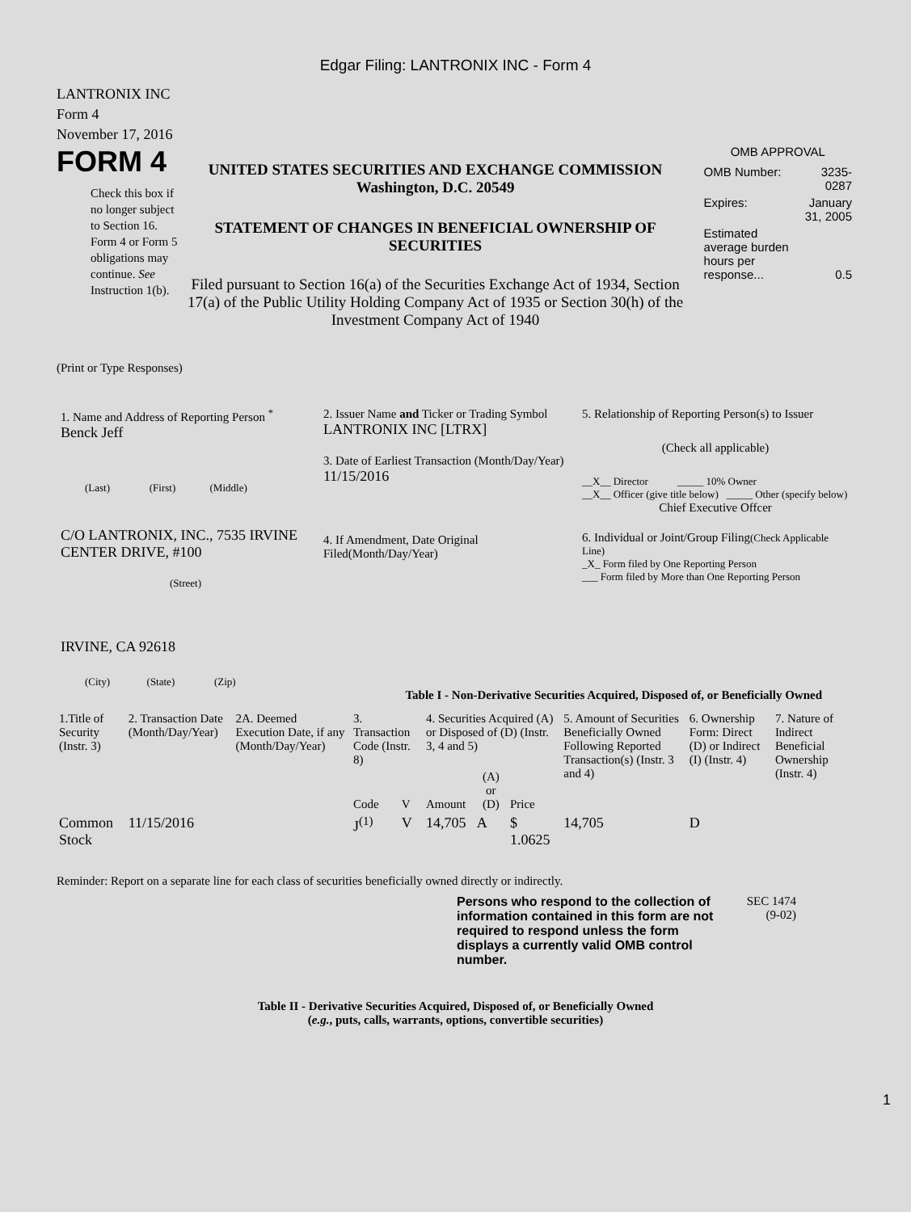Edgar Filing: LANTRONIX INC - Form 4
LANTRONIX INC
Form 4
November 17, 2016
FORM 4
Check this box if no longer subject to Section 16. Form 4 or Form 5 obligations may continue. See Instruction 1(b).
UNITED STATES SECURITIES AND EXCHANGE COMMISSION
Washington, D.C. 20549
STATEMENT OF CHANGES IN BENEFICIAL OWNERSHIP OF SECURITIES
Filed pursuant to Section 16(a) of the Securities Exchange Act of 1934, Section 17(a) of the Public Utility Holding Company Act of 1935 or Section 30(h) of the Investment Company Act of 1940
OMB APPROVAL
| OMB Number: | 3235-0287 |
| Expires: | January 31, 2005 |
| Estimated average burden hours per response... | 0.5 |
(Print or Type Responses)
1. Name and Address of Reporting Person <sup>*</sup>
Benck Jeff
(Last) (First) (Middle)
C/O LANTRONIX, INC., 7535 IRVINE CENTER DRIVE, #100
(Street)
IRVINE, CA 92618
(City) (State) (Zip)
2. Issuer Name and Ticker or Trading Symbol
LANTRONIX INC [LTRX]
3. Date of Earliest Transaction (Month/Day/Year)
11/15/2016
4. If Amendment, Date Original Filed(Month/Day/Year)
5. Relationship of Reporting Person(s) to Issuer
(Check all applicable)
__X__ Director _____ 10% Owner
__X__ Officer (give title below) _____ Other (specify below)
Chief Executive Offcer
6. Individual or Joint/Group Filing(Check Applicable Line)
_X_ Form filed by One Reporting Person
___ Form filed by More than One Reporting Person
Table I - Non-Derivative Securities Acquired, Disposed of, or Beneficially Owned
| 1.Title of Security (Instr. 3) | 2. Transaction Date (Month/Day/Year) | 2A. Deemed Execution Date, if any (Month/Day/Year) | 3. Transaction Code (Instr. 8) | | 4. Securities Acquired (A) or Disposed of (D) (Instr. 3, 4 and 5) | | | 5. Amount of Securities Beneficially Owned Following Reported Transaction(s) (Instr. 3 and 4) | 6. Ownership Form: Direct (D) or Indirect (I) (Instr. 4) | 7. Nature of Indirect Beneficial Ownership (Instr. 4) |
| --- | --- | --- | --- | --- | --- | --- | --- | --- | --- | --- |
| | | | Code | V | Amount | (A) or (D) | Price | | | |
| Common Stock | 11/15/2016 | | J<sup>(1)</sup> | V | 14,705 | A | $ 1.0625 | 14,705 | D | |
Reminder: Report on a separate line for each class of securities beneficially owned directly or indirectly.
Persons who respond to the collection of information contained in this form are not required to respond unless the form displays a currently valid OMB control number.
SEC 1474 (9-02)
Table II - Derivative Securities Acquired, Disposed of, or Beneficially Owned
(e.g., puts, calls, warrants, options, convertible securities)
1